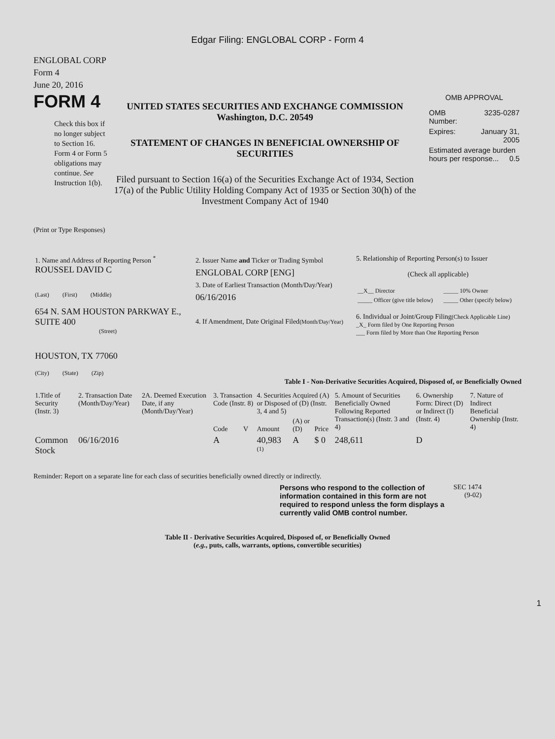Edgar Filing: ENGLOBAL CORP - Form 4
ENGLOBAL CORP
Form 4
June 20, 2016
FORM 4
Check this box if no longer subject to Section 16. Form 4 or Form 5 obligations may continue. See Instruction 1(b).
UNITED STATES SECURITIES AND EXCHANGE COMMISSION
Washington, D.C. 20549
STATEMENT OF CHANGES IN BENEFICIAL OWNERSHIP OF SECURITIES
Filed pursuant to Section 16(a) of the Securities Exchange Act of 1934, Section 17(a) of the Public Utility Holding Company Act of 1935 or Section 30(h) of the Investment Company Act of 1940
OMB APPROVAL
| OMB Number: | 3235-0287 |
| Expires: | January 31, 2005 |
| Estimated average burden hours per response... 0.5 | |
(Print or Type Responses)
| 1. Name and Address of Reporting Person <sup>*</sup> ROUSSEL DAVID C (Last) (First) (Middle) 654 N. SAM HOUSTON PARKWAY E., SUITE 400 (Street) HOUSTON, TX 77060 (City) (State) (Zip) | 2. Issuer Name and Ticker or Trading Symbol ENGLOBAL CORP [ENG] 3. Date of Earliest Transaction (Month/Day/Year) 06/16/2016 4. If Amendment, Date Original Filed (Month/Day/Year) | 5. Relationship of Reporting Person(s) to Issuer (Check all applicable) / __X__ Director / _____ 10% Owner / / _____ Officer (give title below) / _____ Other (specify below) / 6. Individual or Joint/Group Filing (Check Applicable Line) _X_ Form filed by One Reporting Person ___ Form filed by More than One Reporting Person |
Table I - Non-Derivative Securities Acquired, Disposed of, or Beneficially Owned
| 1.Title of Security (Instr. 3) | 2. Transaction Date (Month/Day/Year) | 2A. Deemed Execution Date, if any (Month/Day/Year) | 3. Transaction Code (Instr. 8) | | 4. Securities Acquired (A) or Disposed of (D) (Instr. 3, 4 and 5) | | | 5. Amount of Securities Beneficially Owned Following Reported Transaction(s) (Instr. 3 and 4) | 6. Ownership Form: Direct (D) or Indirect (I) (Instr. 4) | 7. Nature of Indirect Beneficial Ownership (Instr. 4) |
| --- | --- | --- | --- | --- | --- | --- | --- | --- | --- | --- |
| | | | Code | V | Amount | (A) or (D) | Price | | | |
| Common Stock | 06/16/2016 | | A | | 40,983 <sup>(1)</sup> | A | $ 0 | 248,611 | D | |
Reminder: Report on a separate line for each class of securities beneficially owned directly or indirectly.
Persons who respond to the collection of information contained in this form are not required to respond unless the form displays a currently valid OMB control number.
SEC 1474 (9-02)
Table II - Derivative Securities Acquired, Disposed of, or Beneficially Owned
(e.g., puts, calls, warrants, options, convertible securities)
1